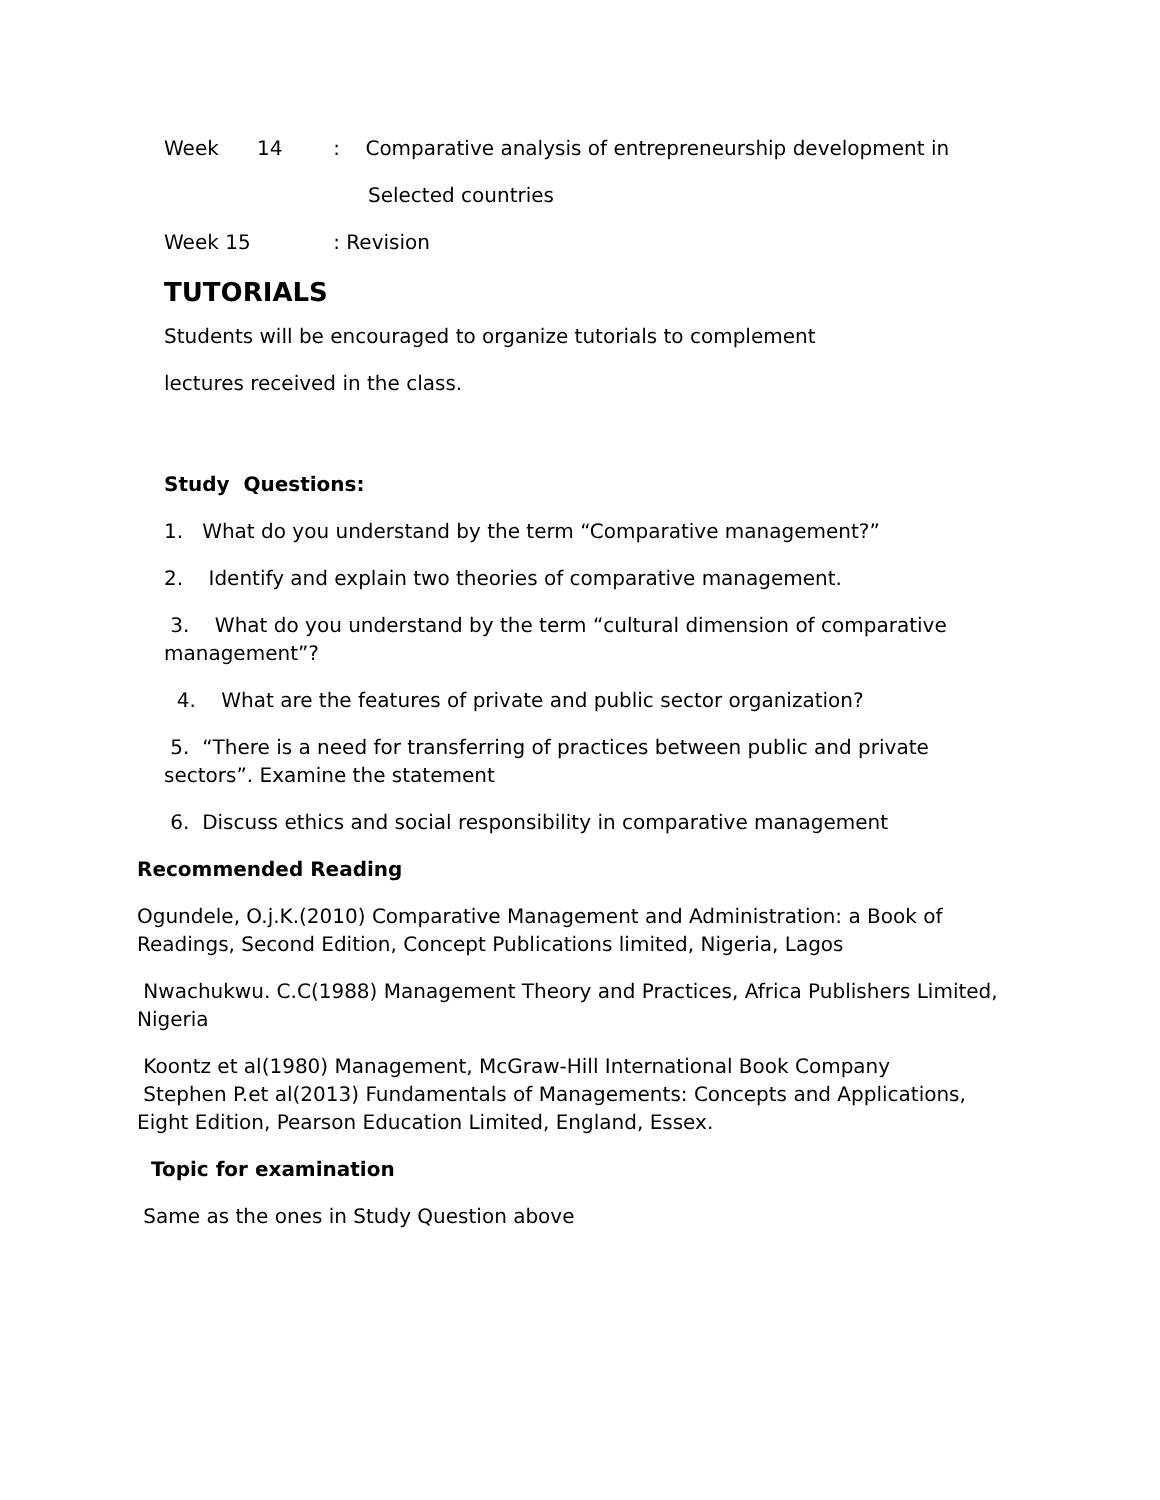Week 14 : Comparative analysis of entrepreneurship development in
Selected countries
Week 15 : Revision
TUTORIALS
Students will be encouraged to organize tutorials to complement
lectures received in the class.
Study Questions:
1. What do you understand by the term “Comparative management?”
2. Identify and explain two theories of comparative management.
3. What do you understand by the term “cultural dimension of comparative management”?
4. What are the features of private and public sector organization?
5. “There is a need for transferring of practices between public and private sectors”. Examine the statement
6. Discuss ethics and social responsibility in comparative management
Recommended Reading
Ogundele, O.j.K.(2010) Comparative Management and Administration: a Book of Readings, Second Edition, Concept Publications limited, Nigeria, Lagos
Nwachukwu. C.C(1988) Management Theory and Practices, Africa Publishers Limited, Nigeria
Koontz et al(1980) Management, McGraw-Hill International Book Company
Stephen P.et al(2013) Fundamentals of Managements: Concepts and Applications, Eight Edition, Pearson Education Limited, England, Essex.
Topic for examination
Same as the ones in Study Question above